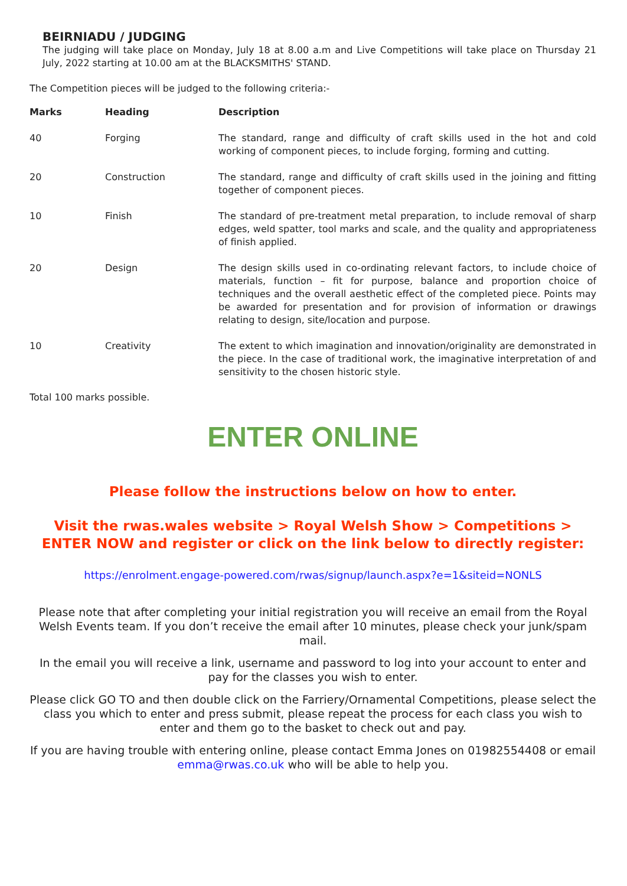BEIRNIADU / JUDGING
The judging will take place on Monday, July 18 at 8.00 a.m and Live Competitions will take place on Thursday 21 July, 2022 starting at 10.00 am at the BLACKSMITHS' STAND.
The Competition pieces will be judged to the following criteria:-
| Marks | Heading | Description |
| --- | --- | --- |
| 40 | Forging | The standard, range and difficulty of craft skills used in the hot and cold working of component pieces, to include forging, forming and cutting. |
| 20 | Construction | The standard, range and difficulty of craft skills used in the joining and fitting together of component pieces. |
| 10 | Finish | The standard of pre-treatment metal preparation, to include removal of sharp edges, weld spatter, tool marks and scale, and the quality and appropriateness of finish applied. |
| 20 | Design | The design skills used in co-ordinating relevant factors, to include choice of materials, function – fit for purpose, balance and proportion choice of techniques and the overall aesthetic effect of the completed piece. Points may be awarded for presentation and for provision of information or drawings relating to design, site/location and purpose. |
| 10 | Creativity | The extent to which imagination and innovation/originality are demonstrated in the piece. In the case of traditional work, the imaginative interpretation of and sensitivity to the chosen historic style. |
Total 100 marks possible.
ENTER ONLINE
Please follow the instructions below on how to enter.
Visit the rwas.wales website > Royal Welsh Show > Competitions > ENTER NOW and register or click on the link below to directly register:
https://enrolment.engage-powered.com/rwas/signup/launch.aspx?e=1&siteid=NONLS
Please note that after completing your initial registration you will receive an email from the Royal Welsh Events team. If you don’t receive the email after 10 minutes, please check your junk/spam mail.
In the email you will receive a link, username and password to log into your account to enter and pay for the classes you wish to enter.
Please click GO TO and then double click on the Farriery/Ornamental Competitions, please select the class you which to enter and press submit, please repeat the process for each class you wish to enter and them go to the basket to check out and pay.
If you are having trouble with entering online, please contact Emma Jones on 01982554408 or email emma@rwas.co.uk who will be able to help you.